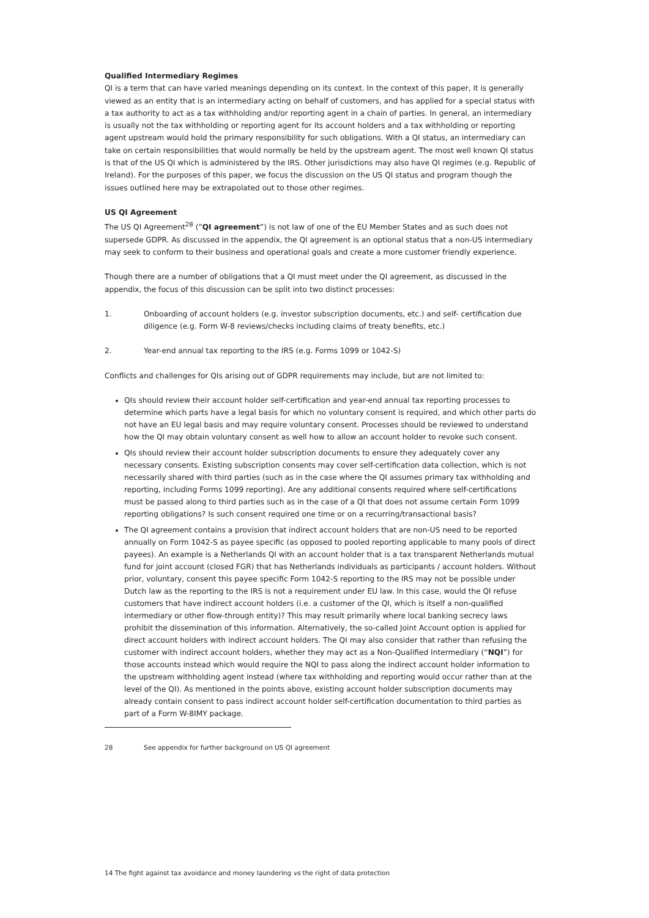Qualified Intermediary Regimes
QI is a term that can have varied meanings depending on its context. In the context of this paper, it is generally viewed as an entity that is an intermediary acting on behalf of customers, and has applied for a special status with a tax authority to act as a tax withholding and/or reporting agent in a chain of parties. In general, an intermediary is usually not the tax withholding or reporting agent for its account holders and a tax withholding or reporting agent upstream would hold the primary responsibility for such obligations. With a QI status, an intermediary can take on certain responsibilities that would normally be held by the upstream agent. The most well known QI status is that of the US QI which is administered by the IRS. Other jurisdictions may also have QI regimes (e.g. Republic of Ireland). For the purposes of this paper, we focus the discussion on the US QI status and program though the issues outlined here may be extrapolated out to those other regimes.
US QI Agreement
The US QI Agreement<sup>28</sup> (“QI agreement”) is not law of one of the EU Member States and as such does not supersede GDPR. As discussed in the appendix, the QI agreement is an optional status that a non-US intermediary may seek to conform to their business and operational goals and create a more customer friendly experience.
Though there are a number of obligations that a QI must meet under the QI agreement, as discussed in the appendix, the focus of this discussion can be split into two distinct processes:
1. Onboarding of account holders (e.g. investor subscription documents, etc.) and self- certification due diligence (e.g. Form W-8 reviews/checks including claims of treaty benefits, etc.)
2. Year-end annual tax reporting to the IRS (e.g. Forms 1099 or 1042-S)
Conflicts and challenges for QIs arising out of GDPR requirements may include, but are not limited to:
QIs should review their account holder self-certification and year-end annual tax reporting processes to determine which parts have a legal basis for which no voluntary consent is required, and which other parts do not have an EU legal basis and may require voluntary consent. Processes should be reviewed to understand how the QI may obtain voluntary consent as well how to allow an account holder to revoke such consent.
QIs should review their account holder subscription documents to ensure they adequately cover any necessary consents. Existing subscription consents may cover self-certification data collection, which is not necessarily shared with third parties (such as in the case where the QI assumes primary tax withholding and reporting, including Forms 1099 reporting). Are any additional consents required where self-certifications must be passed along to third parties such as in the case of a QI that does not assume certain Form 1099 reporting obligations? Is such consent required one time or on a recurring/transactional basis?
The QI agreement contains a provision that indirect account holders that are non-US need to be reported annually on Form 1042-S as payee specific (as opposed to pooled reporting applicable to many pools of direct payees). An example is a Netherlands QI with an account holder that is a tax transparent Netherlands mutual fund for joint account (closed FGR) that has Netherlands individuals as participants / account holders. Without prior, voluntary, consent this payee specific Form 1042-S reporting to the IRS may not be possible under Dutch law as the reporting to the IRS is not a requirement under EU law. In this case, would the QI refuse customers that have indirect account holders (i.e. a customer of the QI, which is itself a non-qualified intermediary or other flow-through entity)? This may result primarily where local banking secrecy laws prohibit the dissemination of this information. Alternatively, the so-called Joint Account option is applied for direct account holders with indirect account holders. The QI may also consider that rather than refusing the customer with indirect account holders, whether they may act as a Non-Qualified Intermediary (“NQI”) for those accounts instead which would require the NQI to pass along the indirect account holder information to the upstream withholding agent instead (where tax withholding and reporting would occur rather than at the level of the QI). As mentioned in the points above, existing account holder subscription documents may already contain consent to pass indirect account holder self-certification documentation to third parties as part of a Form W-8IMY package.
28 See appendix for further background on US QI agreement
14 The fight against tax avoidance and money laundering vs the right of data protection